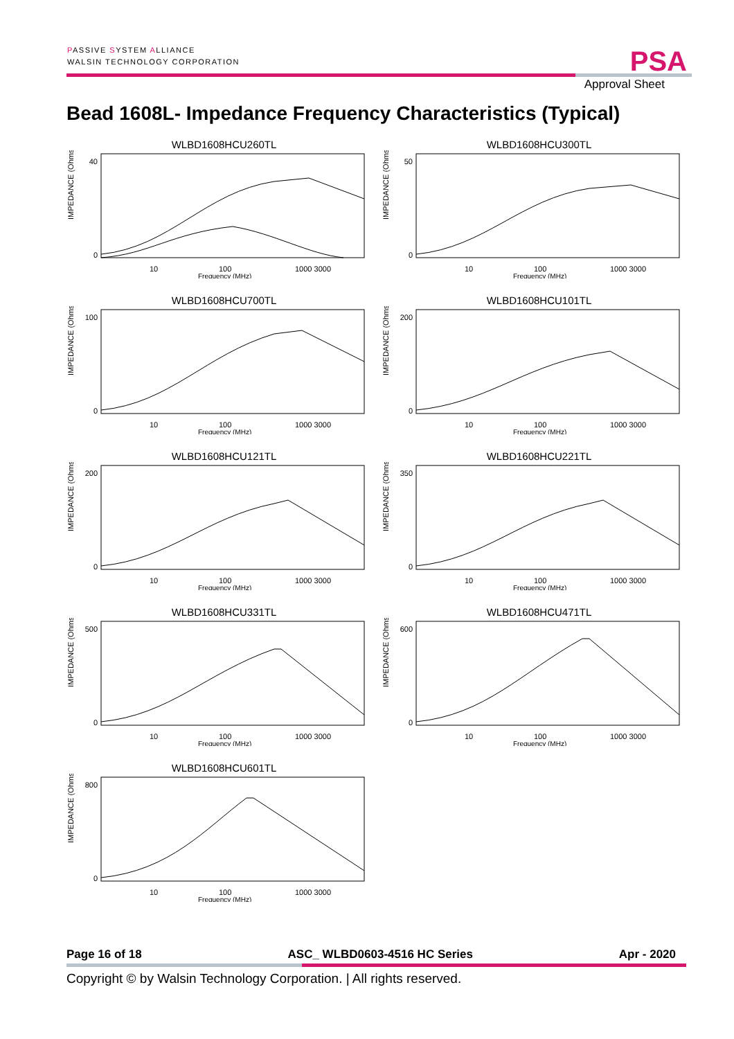PASSIVE SYSTEM ALLIANCE
WALSIN TECHNOLOGY CORPORATION
PSA
Approval Sheet
Bead 1608L- Impedance Frequency Characteristics (Typical)
WLBD1608HCU260TL
IMPEDANCE (Ohms)
40
0
10
100
1000 3000
Frequency (MHz)
WLBD1608HCU300TL
IMPEDANCE (Ohms)
50
0
10
100
1000 3000
Frequency (MHz)
WLBD1608HCU700TL
IMPEDANCE (Ohms)
100
0
10
100
1000 3000
Frequency (MHz)
WLBD1608HCU101TL
IMPEDANCE (Ohms)
200
0
10
100
1000 3000
Frequency (MHz)
WLBD1608HCU121TL
IMPEDANCE (Ohms)
200
0
10
100
1000 3000
Frequency (MHz)
WLBD1608HCU221TL
IMPEDANCE (Ohms)
350
0
10
100
1000 3000
Frequency (MHz)
WLBD1608HCU331TL
IMPEDANCE (Ohms)
500
0
10
100
1000 3000
Frequency (MHz)
WLBD1608HCU471TL
IMPEDANCE (Ohms)
600
0
10
100
1000 3000
Frequency (MHz)
WLBD1608HCU601TL
IMPEDANCE (Ohms)
800
0
10
100
1000 3000
Frequency (MHz)
Page 16 of 18 ASC_ WLBD0603-4516 HC Series Apr - 2020
Copyright © by Walsin Technology Corporation. | All rights reserved.